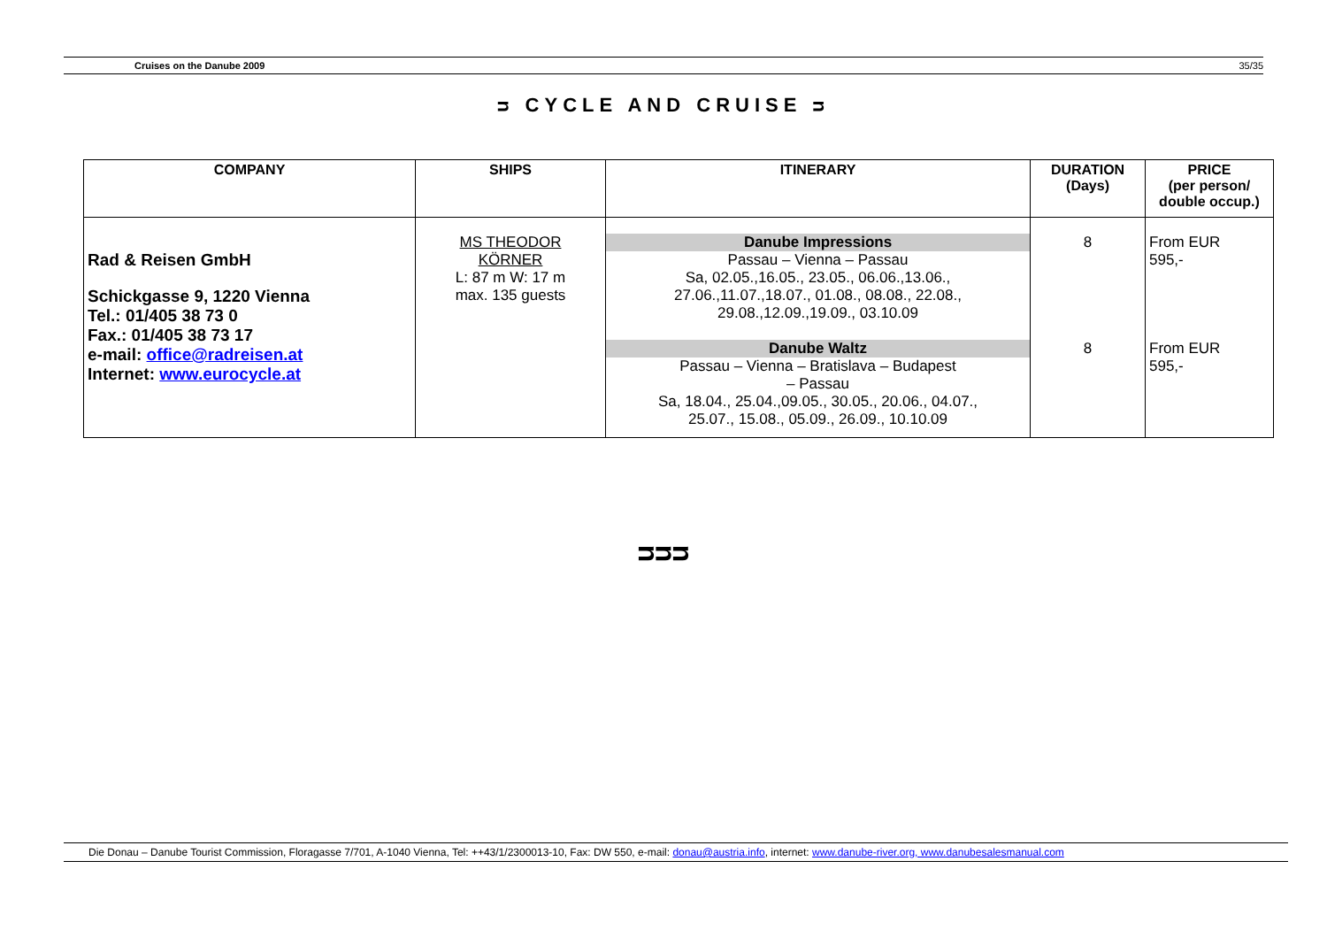Cruises on the Danube 2009 35/35
ᴝ CYCLE AND CRUISE ᴝ
| COMPANY | SHIPS | ITINERARY | DURATION (Days) | PRICE (per person/ double occup.) |
| --- | --- | --- | --- | --- |
| Rad & Reisen GmbH Schickgasse 9, 1220 Vienna Tel.: 01/405 38 73 0 Fax.: 01/405 38 73 17 e-mail: office@radreisen.at Internet: www.eurocycle.at | MS THEODOR KÖRNER L: 87 m W: 17 m max. 135 guests | Danube Impressions Passau – Vienna – Passau Sa, 02.05.,16.05., 23.05., 06.06.,13.06., 27.06.,11.07.,18.07., 01.08., 08.08., 22.08., 29.08.,12.09.,19.09., 03.10.09 Danube Waltz Passau – Vienna – Bratislava – Budapest – Passau Sa, 18.04., 25.04.,09.05., 30.05., 20.06., 04.07., 25.07., 15.08., 05.09., 26.09., 10.10.09 | 8 8 | From EUR 595,- From EUR 595,- |
ᴝᴝᴝ
Die Donau – Danube Tourist Commission, Floragasse 7/701, A-1040 Vienna, Tel: ++43/1/2300013-10, Fax: DW 550, e-mail: donau@austria.info, internet: www.danube-river.org, www.danubesalesmanual.com